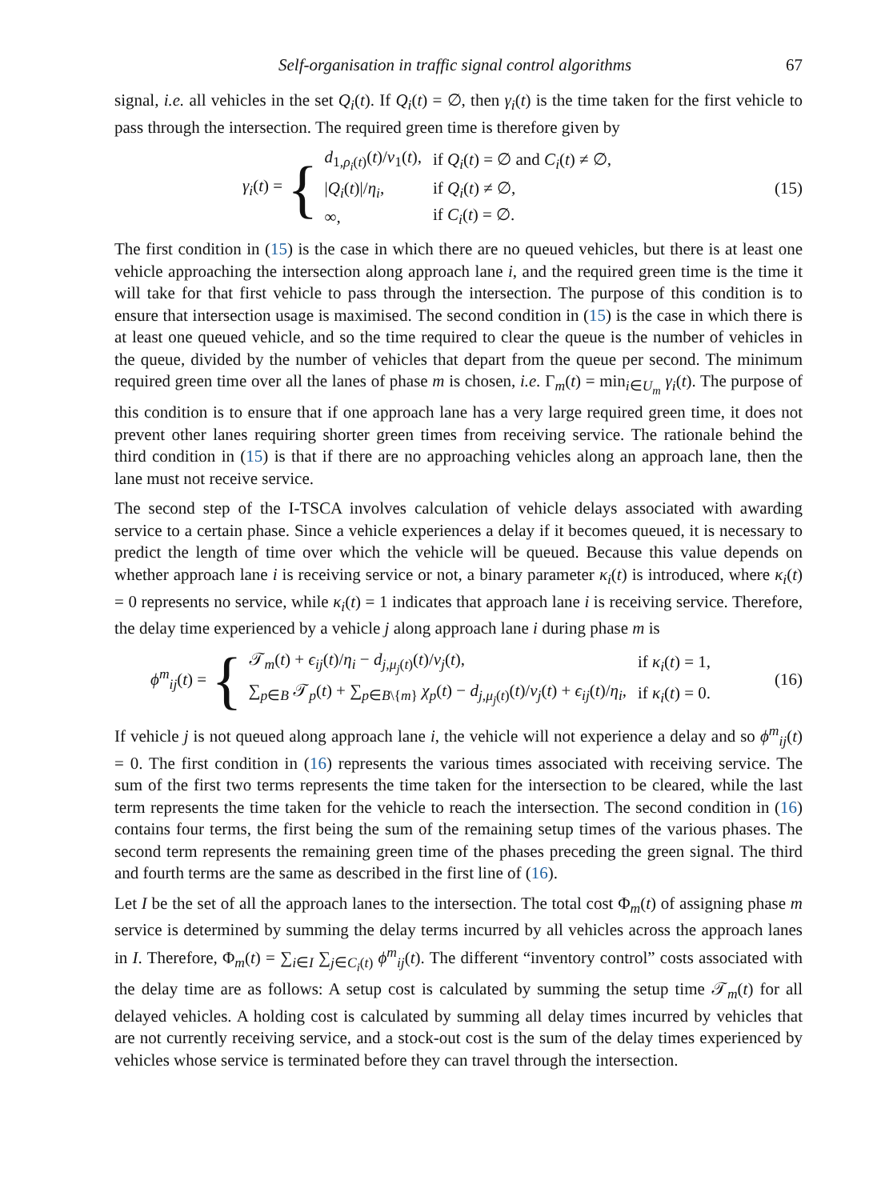Self-organisation in traffic signal control algorithms 67
signal, i.e. all vehicles in the set Q<sub>i</sub>(t). If Q<sub>i</sub>(t) = ∅, then γ<sub>i</sub>(t) is the time taken for the first vehicle to pass through the intersection. The required green time is therefore given by
γ<sub>i</sub>(t) = {
| d<sub>1,ρ<sub>i</sub>(t)</sub>( t )/ v<sub>1</sub>( t ), | if Q<sub>i</sub> ( t ) = ∅ and C<sub>i</sub> ( t ) ≠ ∅, |
| / Q<sub>i</sub> ( t )// η<sub>i</sub> , | if Q<sub>i</sub> ( t ) ≠ ∅, |
| ∞, | if C<sub>i</sub> ( t ) = ∅. |
(15)
The first condition in (15) is the case in which there are no queued vehicles, but there is at least one vehicle approaching the intersection along approach lane i, and the required green time is the time it will take for that first vehicle to pass through the intersection. The purpose of this condition is to ensure that intersection usage is maximised. The second condition in (15) is the case in which there is at least one queued vehicle, and so the time required to clear the queue is the number of vehicles in the queue, divided by the number of vehicles that depart from the queue per second. The minimum required green time over all the lanes of phase m is chosen, i.e. Γ<sub>m</sub>(t) = min<sub>i∈U<sub>m</sub></sub> γ<sub>i</sub>(t). The purpose of this condition is to ensure that if one approach lane has a very large required green time, it does not prevent other lanes requiring shorter green times from receiving service. The rationale behind the third condition in (15) is that if there are no approaching vehicles along an approach lane, then the lane must not receive service.
The second step of the I-TSCA involves calculation of vehicle delays associated with awarding service to a certain phase. Since a vehicle experiences a delay if it becomes queued, it is necessary to predict the length of time over which the vehicle will be queued. Because this value depends on whether approach lane i is receiving service or not, a binary parameter κ<sub>i</sub>(t) is introduced, where κ<sub>i</sub>(t) = 0 represents no service, while κ<sub>i</sub>(t) = 1 indicates that approach lane i is receiving service. Therefore, the delay time experienced by a vehicle j along approach lane i during phase m is
ϕ<sup>m</sup><sub>ij</sub>(t) = {
| 𝒯<sub>m</sub>( t ) + ϵ<sub>ij</sub> ( t )/ η<sub>i</sub> − d<sub>j,μ<sub>j</sub>(t)</sub>( t )/ v<sub>j</sub> ( t ), | if κ<sub>i</sub> ( t ) = 1, |
| ∑<sub>p∈B</sub> 𝒯<sub>p</sub>( t ) + ∑<sub>p∈B\{m}</sub> χ<sub>p</sub> ( t ) − d<sub>j,μ<sub>j</sub>(t)</sub>( t )/ v<sub>j</sub> ( t ) + ϵ<sub>ij</sub> ( t )/ η<sub>i</sub> , | if κ<sub>i</sub> ( t ) = 0. |
(16)
If vehicle j is not queued along approach lane i, the vehicle will not experience a delay and so ϕ<sup>m</sup><sub>ij</sub>(t) = 0. The first condition in (16) represents the various times associated with receiving service. The sum of the first two terms represents the time taken for the intersection to be cleared, while the last term represents the time taken for the vehicle to reach the intersection. The second condition in (16) contains four terms, the first being the sum of the remaining setup times of the various phases. The second term represents the remaining green time of the phases preceding the green signal. The third and fourth terms are the same as described in the first line of (16).
Let I be the set of all the approach lanes to the intersection. The total cost Φ<sub>m</sub>(t) of assigning phase m service is determined by summing the delay terms incurred by all vehicles across the approach lanes in I. Therefore, Φ<sub>m</sub>(t) = ∑<sub>i∈I</sub> ∑<sub>j∈C<sub>i</sub>(t)</sub> ϕ<sup>m</sup><sub>ij</sub>(t). The different “inventory control” costs associated with the delay time are as follows: A setup cost is calculated by summing the setup time 𝒯<sub>m</sub>(t) for all delayed vehicles. A holding cost is calculated by summing all delay times incurred by vehicles that are not currently receiving service, and a stock-out cost is the sum of the delay times experienced by vehicles whose service is terminated before they can travel through the intersection.